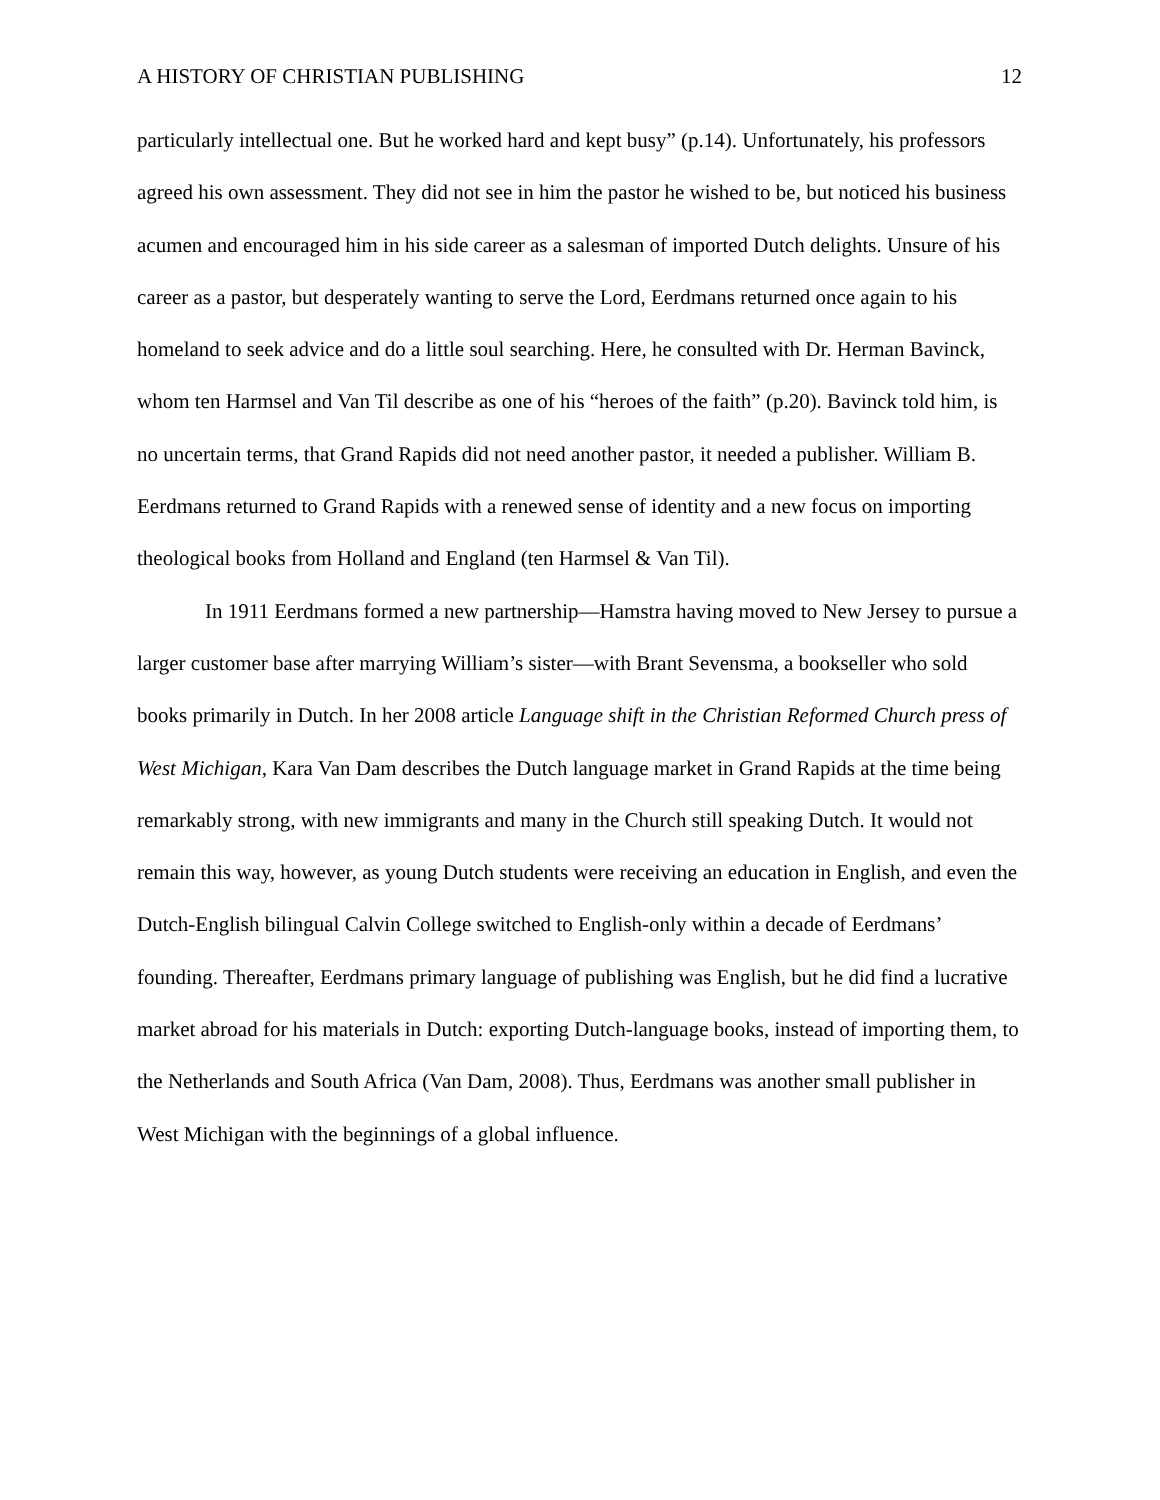A HISTORY OF CHRISTIAN PUBLISHING 12
particularly intellectual one. But he worked hard and kept busy” (p.14). Unfortunately, his professors agreed his own assessment. They did not see in him the pastor he wished to be, but noticed his business acumen and encouraged him in his side career as a salesman of imported Dutch delights. Unsure of his career as a pastor, but desperately wanting to serve the Lord, Eerdmans returned once again to his homeland to seek advice and do a little soul searching. Here, he consulted with Dr. Herman Bavinck, whom ten Harmsel and Van Til describe as one of his “heroes of the faith” (p.20). Bavinck told him, is no uncertain terms, that Grand Rapids did not need another pastor, it needed a publisher. William B. Eerdmans returned to Grand Rapids with a renewed sense of identity and a new focus on importing theological books from Holland and England (ten Harmsel & Van Til).
In 1911 Eerdmans formed a new partnership—Hamstra having moved to New Jersey to pursue a larger customer base after marrying William’s sister—with Brant Sevensma, a bookseller who sold books primarily in Dutch. In her 2008 article Language shift in the Christian Reformed Church press of West Michigan, Kara Van Dam describes the Dutch language market in Grand Rapids at the time being remarkably strong, with new immigrants and many in the Church still speaking Dutch. It would not remain this way, however, as young Dutch students were receiving an education in English, and even the Dutch-English bilingual Calvin College switched to English-only within a decade of Eerdmans’ founding. Thereafter, Eerdmans primary language of publishing was English, but he did find a lucrative market abroad for his materials in Dutch: exporting Dutch-language books, instead of importing them, to the Netherlands and South Africa (Van Dam, 2008). Thus, Eerdmans was another small publisher in West Michigan with the beginnings of a global influence.